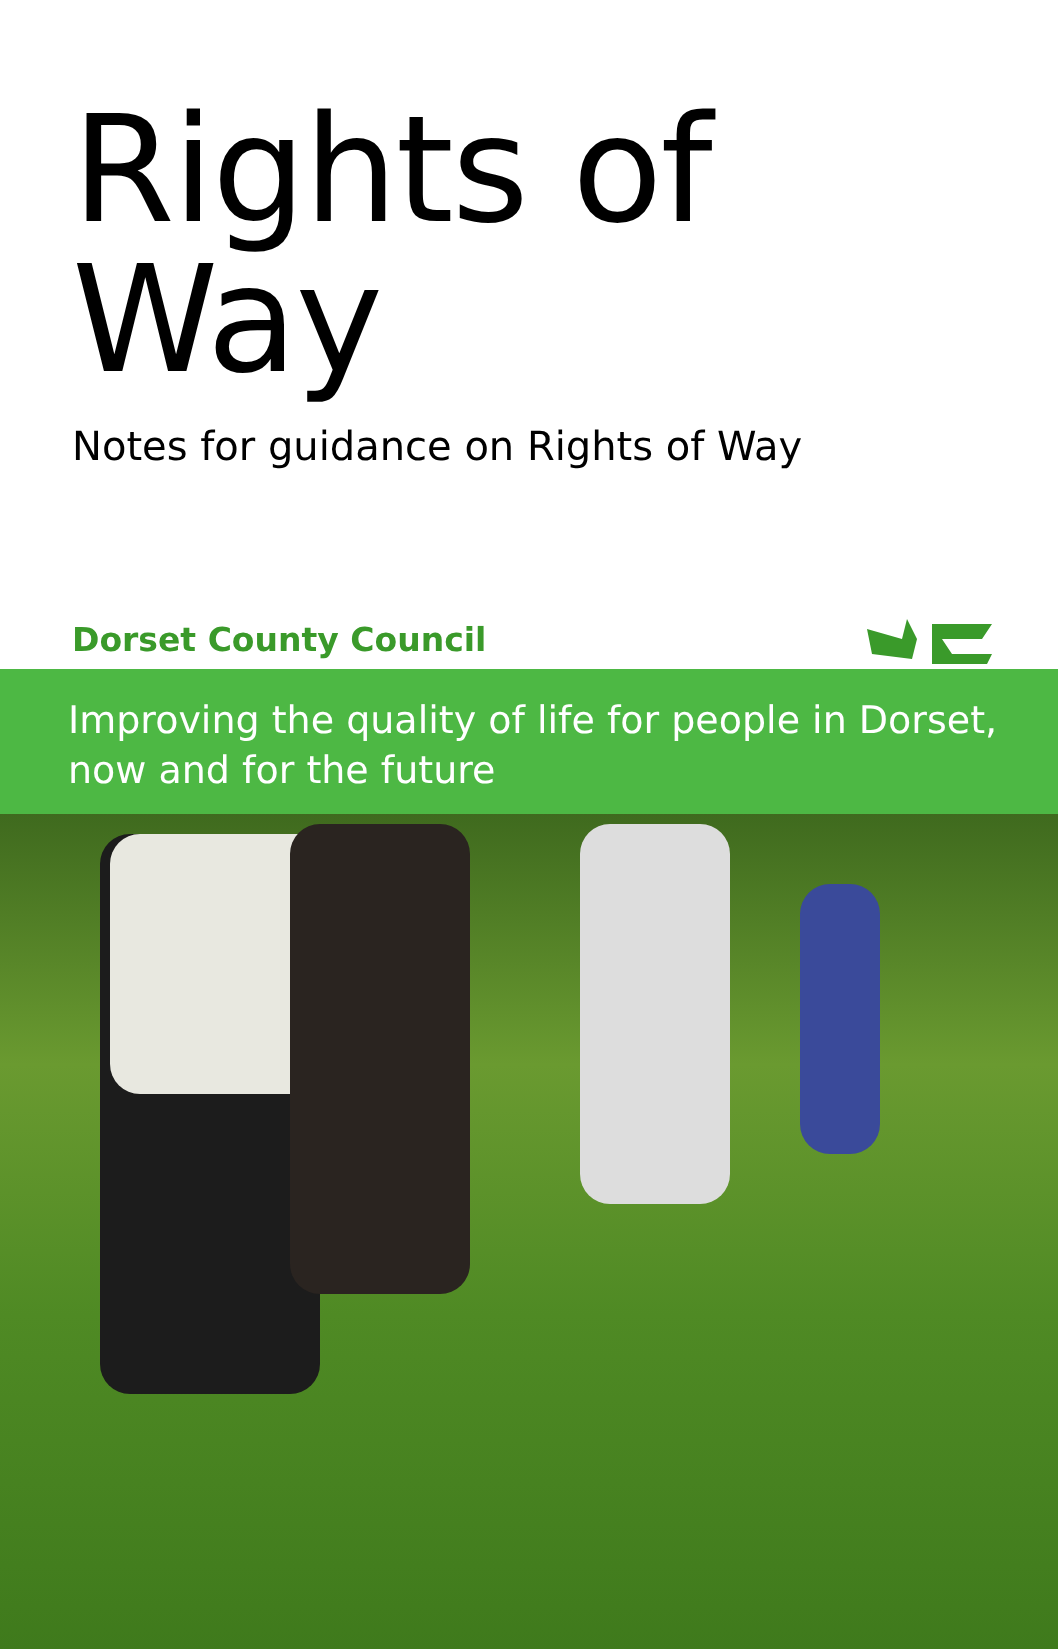Rights of Way
Notes for guidance on Rights of Way
Dorset County Council
Improving the quality of life for people in Dorset,
now and for the future